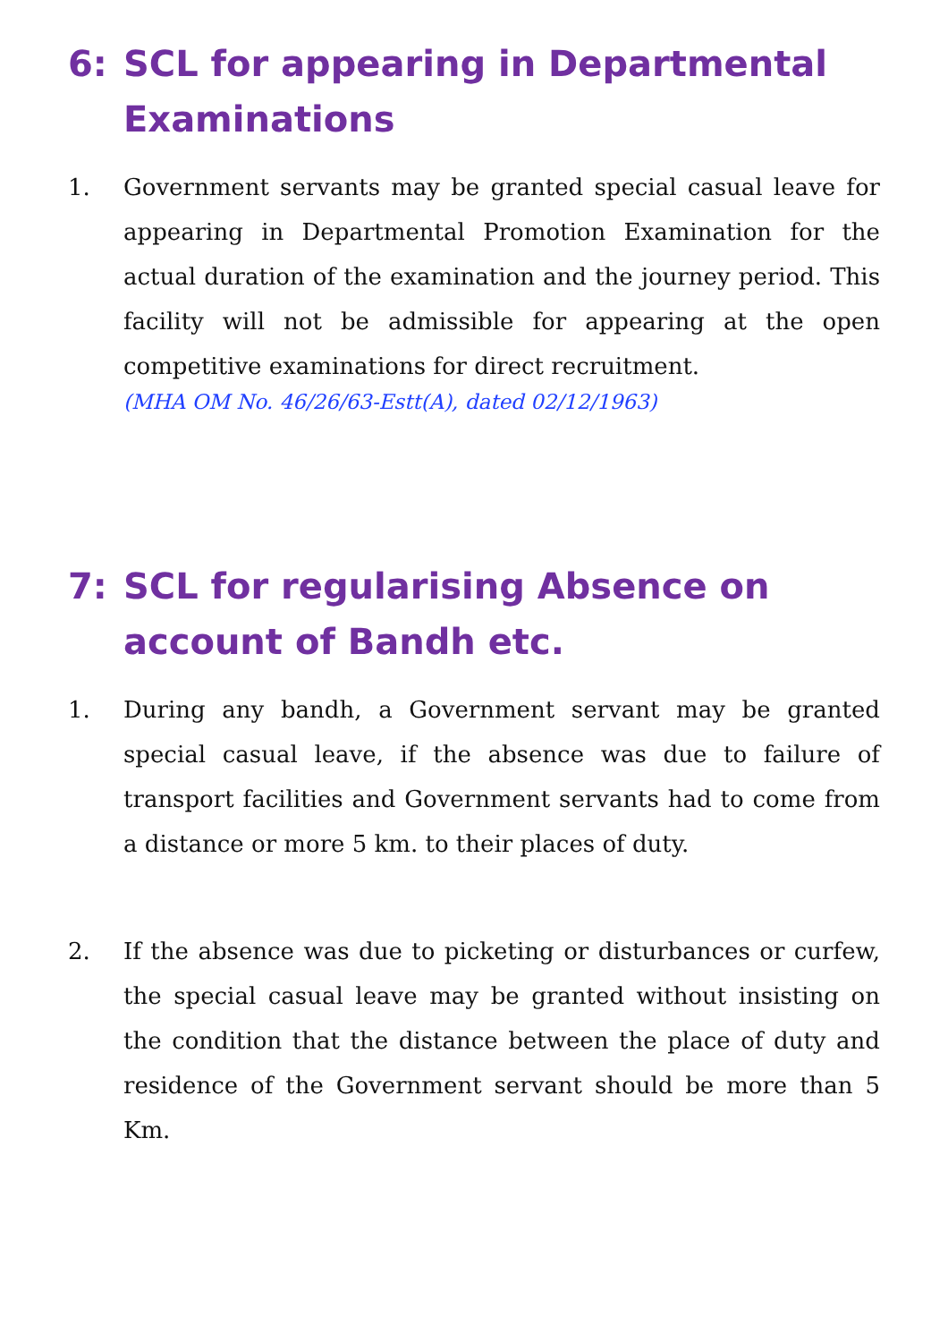6: SCL for appearing in Departmental Examinations
1. Government servants may be granted special casual leave for appearing in Departmental Promotion Examination for the actual duration of the examination and the journey period. This facility will not be admissible for appearing at the open competitive examinations for direct recruitment.
(MHA OM No. 46/26/63-Estt(A), dated 02/12/1963)
7: SCL for regularising Absence on account of Bandh etc.
1. During any bandh, a Government servant may be granted special casual leave, if the absence was due to failure of transport facilities and Government servants had to come from a distance or more 5 km. to their places of duty.
2. If the absence was due to picketing or disturbances or curfew, the special casual leave may be granted without insisting on the condition that the distance between the place of duty and residence of the Government servant should be more than 5 Km.